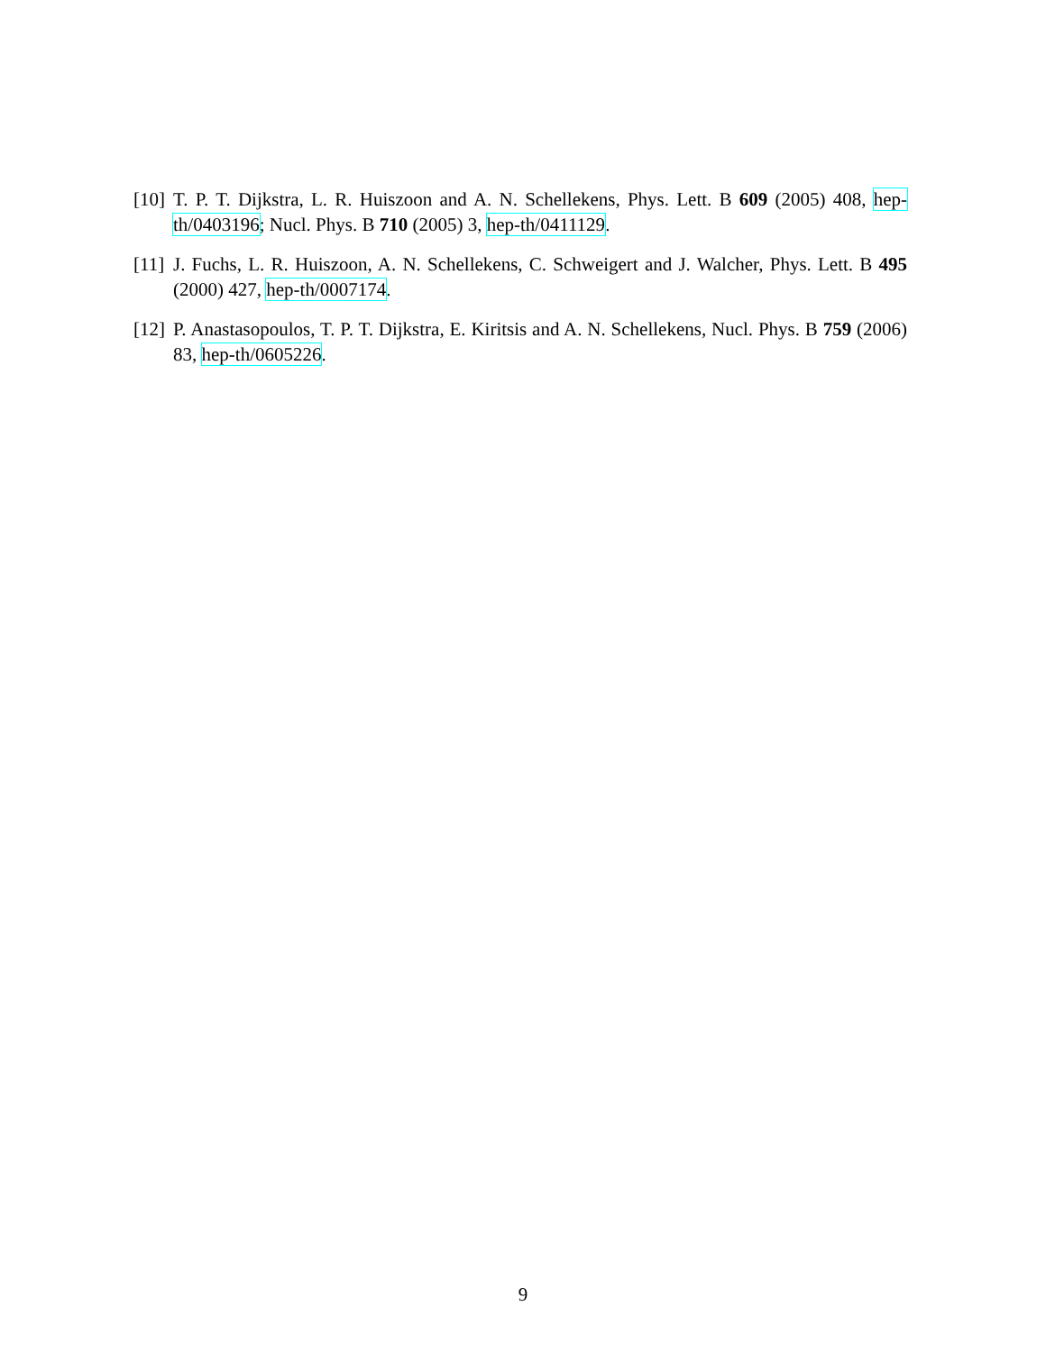[10] T. P. T. Dijkstra, L. R. Huiszoon and A. N. Schellekens, Phys. Lett. B 609 (2005) 408, hep-th/0403196; Nucl. Phys. B 710 (2005) 3, hep-th/0411129.
[11] J. Fuchs, L. R. Huiszoon, A. N. Schellekens, C. Schweigert and J. Walcher, Phys. Lett. B 495 (2000) 427, hep-th/0007174.
[12] P. Anastasopoulos, T. P. T. Dijkstra, E. Kiritsis and A. N. Schellekens, Nucl. Phys. B 759 (2006) 83, hep-th/0605226.
9